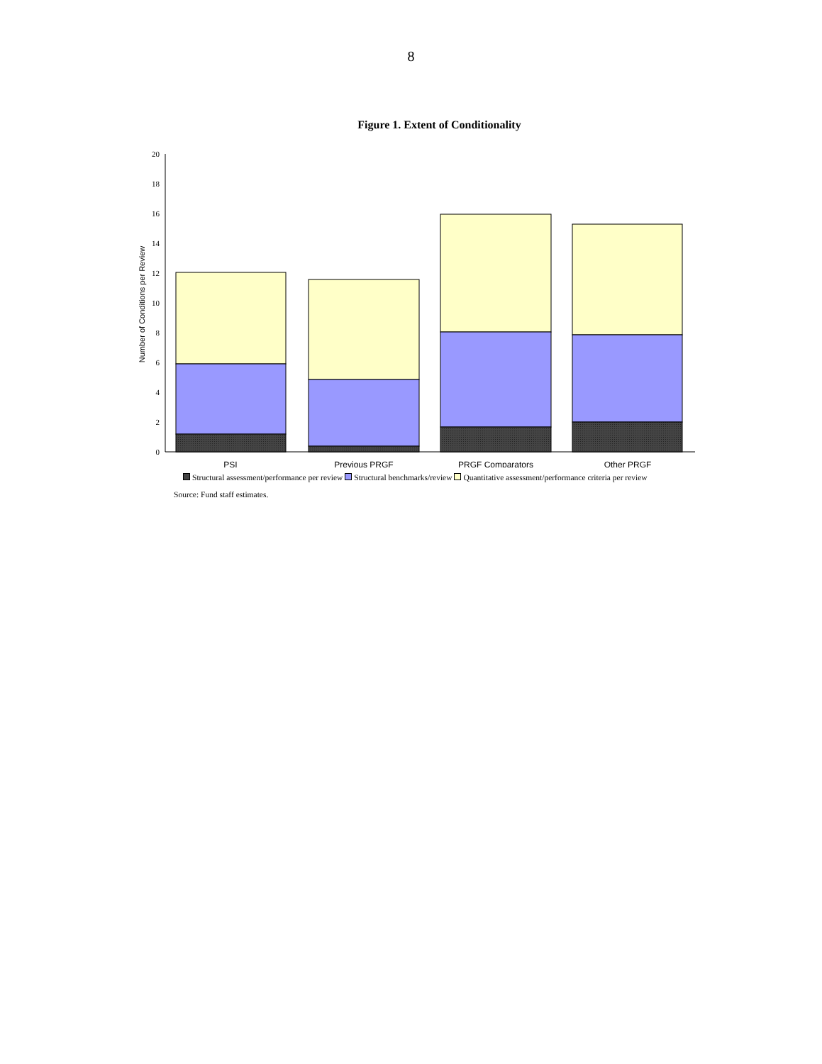8
Figure 1. Extent of Conditionality
20
18
16
14
12
10
8
6
4
2
0
Number of Conditions per Review
PSI
Previous PRGF
PRGF Comparators
Other PRGF
Structural assessment/performance per review Structural benchmarks/review Quantitative assessment/performance criteria per review
Source: Fund staff estimates.